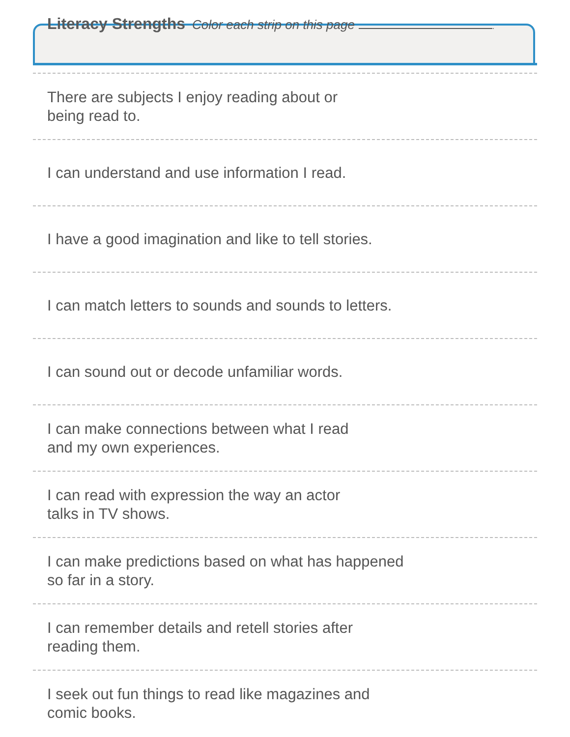Literacy Strengths Color each strip on this page .
There are subjects I enjoy reading about or
being read to.
I can understand and use information I read.
I have a good imagination and like to tell stories.
I can match letters to sounds and sounds to letters.
I can sound out or decode unfamiliar words.
I can make connections between what I read
and my own experiences.
I can read with expression the way an actor
talks in TV shows.
I can make predictions based on what has happened
so far in a story.
I can remember details and retell stories after
reading them.
I seek out fun things to read like magazines and
comic books.